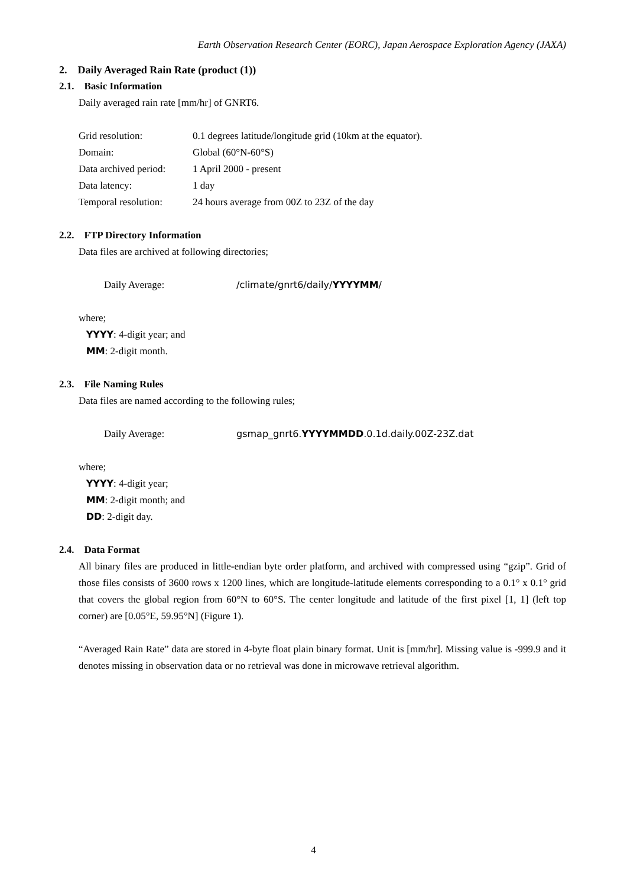Earth Observation Research Center (EORC), Japan Aerospace Exploration Agency (JAXA)
2. Daily Averaged Rain Rate (product (1))
2.1. Basic Information
Daily averaged rain rate [mm/hr] of GNRT6.
Grid resolution: 0.1 degrees latitude/longitude grid (10km at the equator).
Domain: Global (60°N-60°S)
Data archived period: 1 April 2000 - present
Data latency: 1 day
Temporal resolution: 24 hours average from 00Z to 23Z of the day
2.2. FTP Directory Information
Data files are archived at following directories;
Daily Average: /climate/gnrt6/daily/YYYYMM/
where;
YYYY: 4-digit year; and
MM: 2-digit month.
2.3. File Naming Rules
Data files are named according to the following rules;
Daily Average: gsmap_gnrt6.YYYYMMDD.0.1d.daily.00Z-23Z.dat
where;
YYYY: 4-digit year;
MM: 2-digit month; and
DD: 2-digit day.
2.4. Data Format
All binary files are produced in little-endian byte order platform, and archived with compressed using “gzip”. Grid of those files consists of 3600 rows x 1200 lines, which are longitude-latitude elements corresponding to a 0.1° x 0.1° grid that covers the global region from 60°N to 60°S. The center longitude and latitude of the first pixel [1, 1] (left top corner) are [0.05°E, 59.95°N] (Figure 1).
“Averaged Rain Rate” data are stored in 4-byte float plain binary format. Unit is [mm/hr]. Missing value is -999.9 and it denotes missing in observation data or no retrieval was done in microwave retrieval algorithm.
4